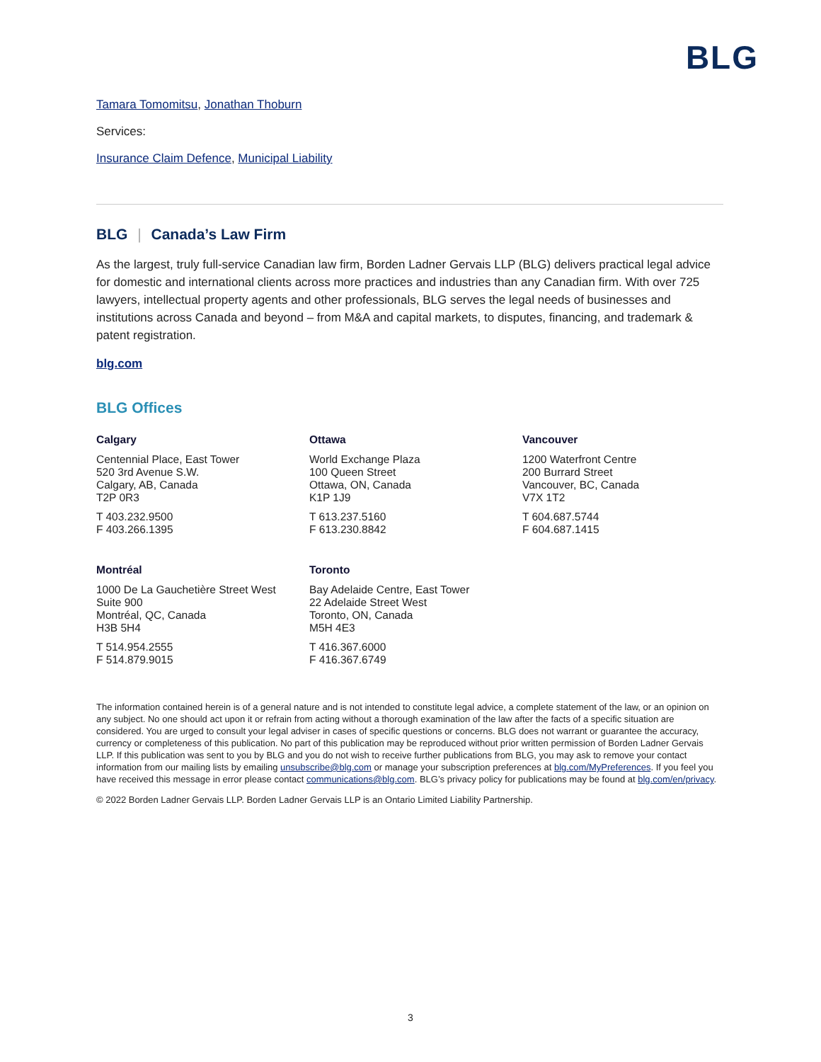BLG
Tamara Tomomitsu, Jonathan Thoburn
Services:
Insurance Claim Defence, Municipal Liability
BLG | Canada’s Law Firm
As the largest, truly full-service Canadian law firm, Borden Ladner Gervais LLP (BLG) delivers practical legal advice for domestic and international clients across more practices and industries than any Canadian firm. With over 725 lawyers, intellectual property agents and other professionals, BLG serves the legal needs of businesses and institutions across Canada and beyond – from M&A and capital markets, to disputes, financing, and trademark & patent registration.
blg.com
BLG Offices
Calgary
Centennial Place, East Tower
520 3rd Avenue S.W.
Calgary, AB, Canada
T2P 0R3
T 403.232.9500
F 403.266.1395
Ottawa
World Exchange Plaza
100 Queen Street
Ottawa, ON, Canada
K1P 1J9
T 613.237.5160
F 613.230.8842
Vancouver
1200 Waterfront Centre
200 Burrard Street
Vancouver, BC, Canada
V7X 1T2
T 604.687.5744
F 604.687.1415
Montréal
1000 De La Gauchetière Street West
Suite 900
Montréal, QC, Canada
H3B 5H4
T 514.954.2555
F 514.879.9015
Toronto
Bay Adelaide Centre, East Tower
22 Adelaide Street West
Toronto, ON, Canada
M5H 4E3
T 416.367.6000
F 416.367.6749
The information contained herein is of a general nature and is not intended to constitute legal advice, a complete statement of the law, or an opinion on any subject. No one should act upon it or refrain from acting without a thorough examination of the law after the facts of a specific situation are considered. You are urged to consult your legal adviser in cases of specific questions or concerns. BLG does not warrant or guarantee the accuracy, currency or completeness of this publication. No part of this publication may be reproduced without prior written permission of Borden Ladner Gervais LLP. If this publication was sent to you by BLG and you do not wish to receive further publications from BLG, you may ask to remove your contact information from our mailing lists by emailing unsubscribe@blg.com or manage your subscription preferences at blg.com/MyPreferences. If you feel you have received this message in error please contact communications@blg.com. BLG’s privacy policy for publications may be found at blg.com/en/privacy.
© 2022 Borden Ladner Gervais LLP. Borden Ladner Gervais LLP is an Ontario Limited Liability Partnership.
3